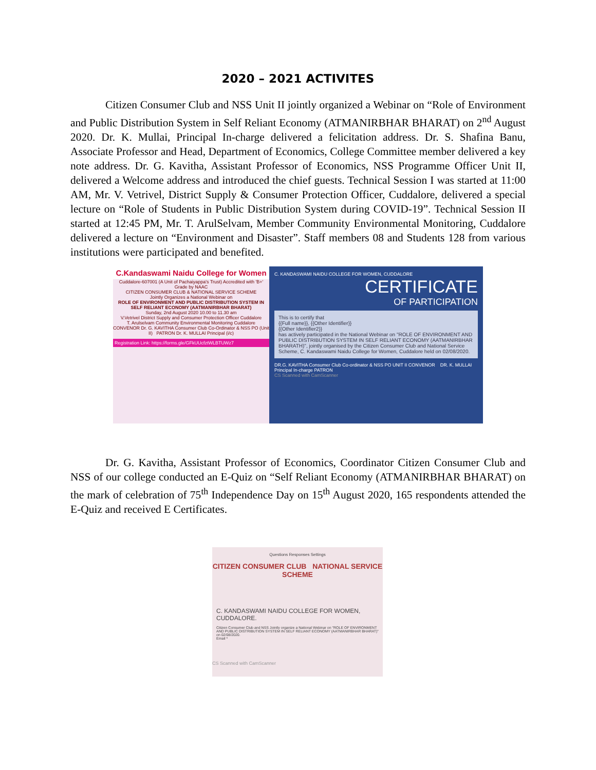2020 – 2021 ACTIVITES
Citizen Consumer Club and NSS Unit II jointly organized a Webinar on “Role of Environment and Public Distribution System in Self Reliant Economy (ATMANIRBHAR BHARAT) on 2<sup>nd</sup> August 2020. Dr. K. Mullai, Principal In-charge delivered a felicitation address. Dr. S. Shafina Banu, Associate Professor and Head, Department of Economics, College Committee member delivered a key note address. Dr. G. Kavitha, Assistant Professor of Economics, NSS Programme Officer Unit II, delivered a Welcome address and introduced the chief guests. Technical Session I was started at 11:00 AM, Mr. V. Vetrivel, District Supply & Consumer Protection Officer, Cuddalore, delivered a special lecture on “Role of Students in Public Distribution System during COVID-19”. Technical Session II started at 12:45 PM, Mr. T. ArulSelvam, Member Community Environmental Monitoring, Cuddalore delivered a lecture on “Environment and Disaster”. Staff members 08 and Students 128 from various institutions were participated and benefited.
C.Kandaswami Naidu College for Women
Cuddalore-607001 (A Unit of Pachaiyappa's Trust) Accredited with 'B+' Grade by NAAC
CITIZEN CONSUMER CLUB & NATIONAL SERVICE SCHEME
Jointly Organizes a National Webinar on
ROLE OF ENVIRONMENT AND PUBLIC DISTRIBUTION SYSTEM IN SELF RELIANT ECONOMY (AATMANIRBHAR BHARAT)
Sunday, 2nd August 2020 10.00 to 11.30 am
V.Vetrivel District Supply and Consumer Protection Officer Cuddalore
T. Arulselvam Community Environmental Monitoring Cuddalore
CONVENOR Dr. G. KAVITHA Consumer Club Co-Ordinator & NSS PO (Unit II) PATRON Dr. K. MULLAI Principal (i/c)
Registration Link: https://forms.gle/GFkUUcfztWLBTUWz7
C. KANDASWAMI NAIDU COLLEGE FOR WOMEN, CUDDALORE
CERTIFICATE
OF PARTICIPATION
This is to certify that
{{Full name}}, {{Other Identifier}}
{{Other Identifier2}}
has actively participated in the National Webinar on "ROLE OF ENVIRONMENT AND PUBLIC DISTRIBUTION SYSTEM IN SELF RELIANT ECONOMY (AATMANIRBHAR BHARATH)", jointly organised by the Citizen Consumer Club and National Service Scheme, C. Kandaswami Naidu College for Women, Cuddalore held on 02/08/2020.
DR.G. KAVITHA Consumer Club Co-ordinator & NSS PO UNIT II CONVENOR DR. K. MULLAI Principal In-charge PATRON
CS Scanned with CamScanner
Dr. G. Kavitha, Assistant Professor of Economics, Coordinator Citizen Consumer Club and NSS of our college conducted an E-Quiz on “Self Reliant Economy (ATMANIRBHAR BHARAT) on the mark of celebration of 75<sup>th</sup> Independence Day on 15<sup>th</sup> August 2020, 165 respondents attended the E-Quiz and received E Certificates.
Questions Responses Settings
CITIZEN CONSUMER CLUB NATIONAL SERVICE SCHEME
C. KANDASWAMI NAIDU COLLEGE FOR WOMEN, CUDDALORE.
Citizen Consumer Club and NSS Jointly organize a National Webinar on "ROLE OF ENVIRONMENT AND PUBLIC DISTRIBUTION SYSTEM IN SELF RELIANT ECONOMY (AATMANIRBHAR BHARAT)" on 02/08/2020.
Email *
CS Scanned with CamScanner